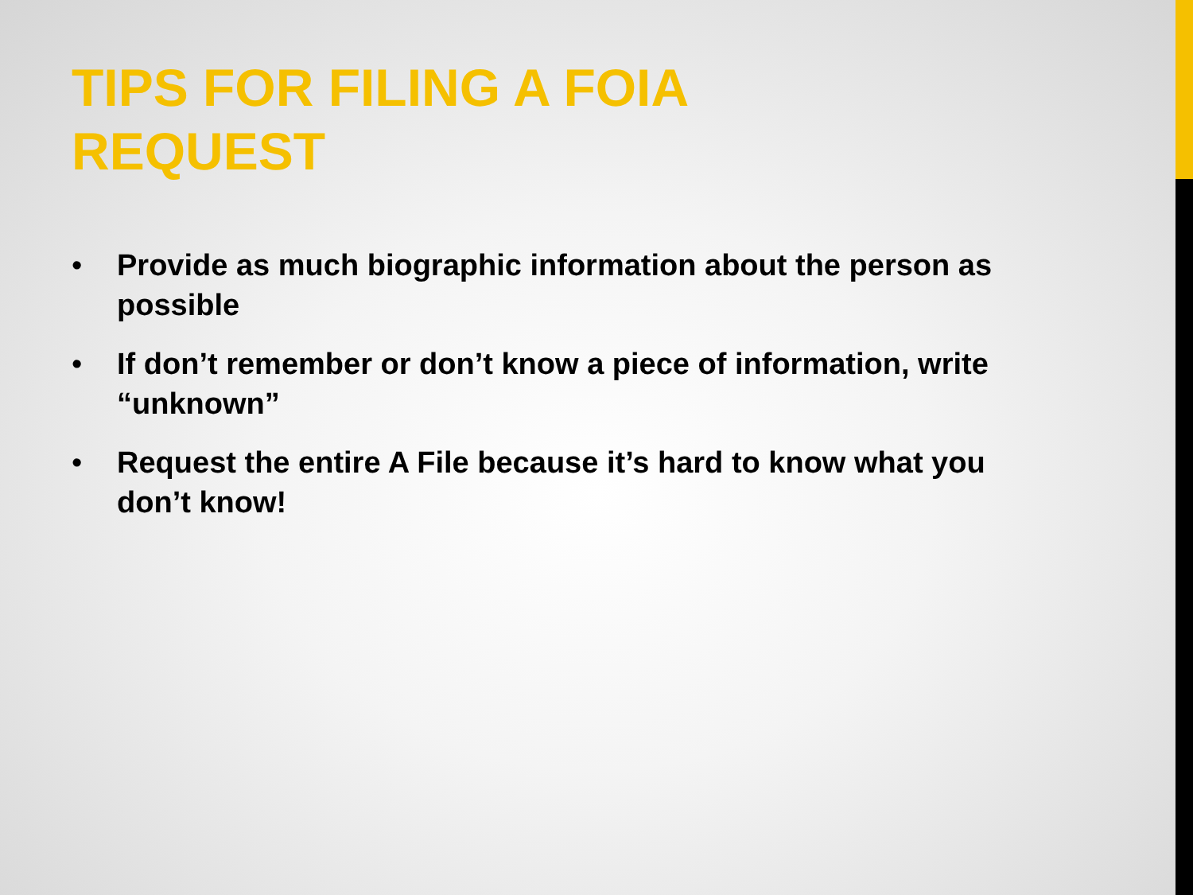TIPS FOR FILING A FOIA REQUEST
• Provide as much biographic information about the person as possible
• If don’t remember or don’t know a piece of information, write “unknown”
• Request the entire A File because it’s hard to know what you don’t know!